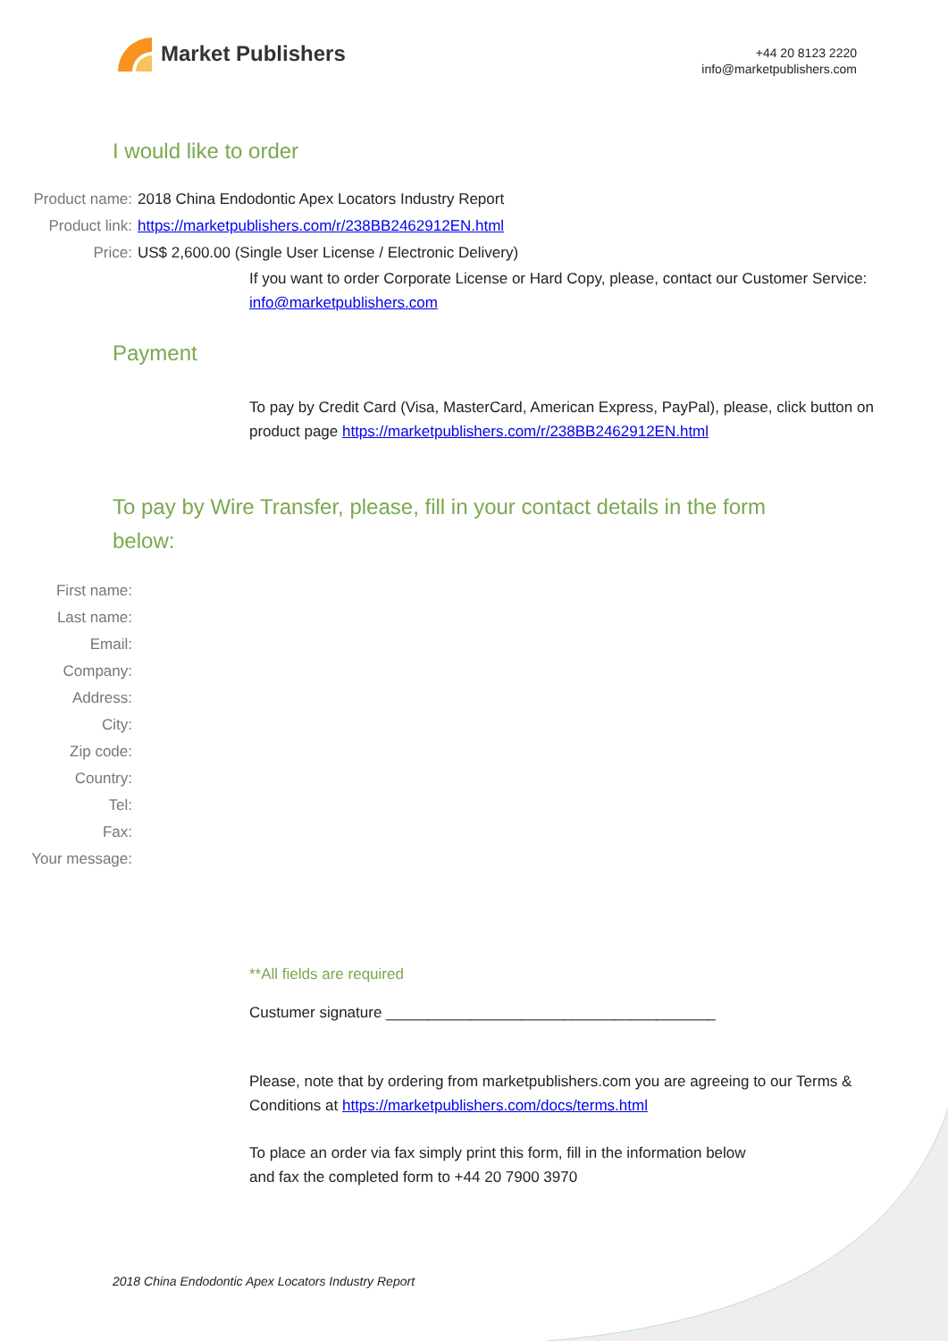Market Publishers
+44 20 8123 2220
info@marketpublishers.com
I would like to order
Product name: 2018 China Endodontic Apex Locators Industry Report
Product link: https://marketpublishers.com/r/238BB2462912EN.html
Price: US$ 2,600.00 (Single User License / Electronic Delivery)
If you want to order Corporate License or Hard Copy, please, contact our Customer Service:
info@marketpublishers.com
Payment
To pay by Credit Card (Visa, MasterCard, American Express, PayPal), please, click button on product page https://marketpublishers.com/r/238BB2462912EN.html
To pay by Wire Transfer, please, fill in your contact details in the form below:
First name:
Last name:
Email:
Company:
Address:
City:
Zip code:
Country:
Tel:
Fax:
Your message:
**All fields are required
Custumer signature _______________________________________
Please, note that by ordering from marketpublishers.com you are agreeing to our Terms & Conditions at https://marketpublishers.com/docs/terms.html
To place an order via fax simply print this form, fill in the information below
and fax the completed form to +44 20 7900 3970
2018 China Endodontic Apex Locators Industry Report